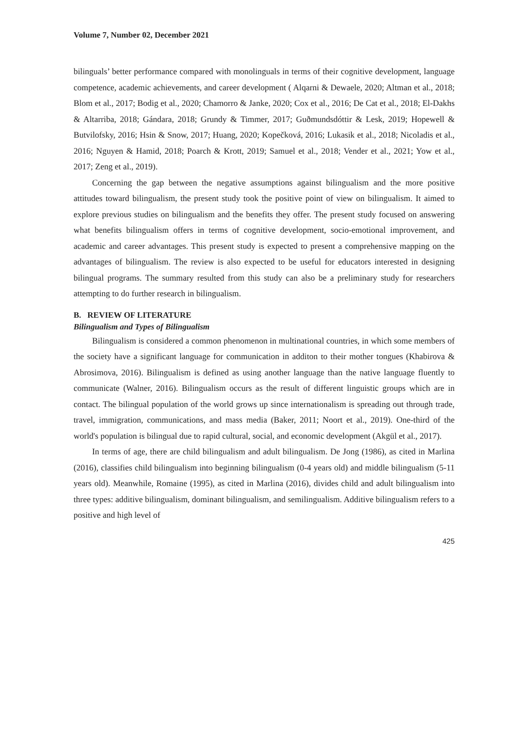Volume 7, Number 02, December 2021
bilinguals’ better performance compared with monolinguals in terms of their cognitive development, language competence, academic achievements, and career development ( Alqarni & Dewaele, 2020; Altman et al., 2018; Blom et al., 2017; Bodig et al., 2020; Chamorro & Janke, 2020; Cox et al., 2016; De Cat et al., 2018; El-Dakhs & Altarriba, 2018; Gándara, 2018; Grundy & Timmer, 2017; Guðmundsdóttir & Lesk, 2019; Hopewell & Butvilofsky, 2016; Hsin & Snow, 2017; Huang, 2020; Kopečková, 2016; Lukasik et al., 2018; Nicoladis et al., 2016; Nguyen & Hamid, 2018; Poarch & Krott, 2019; Samuel et al., 2018; Vender et al., 2021; Yow et al., 2017; Zeng et al., 2019).
Concerning the gap between the negative assumptions against bilingualism and the more positive attitudes toward bilingualism, the present study took the positive point of view on bilingualism. It aimed to explore previous studies on bilingualism and the benefits they offer. The present study focused on answering what benefits bilingualism offers in terms of cognitive development, socio-emotional improvement, and academic and career advantages. This present study is expected to present a comprehensive mapping on the advantages of bilingualism. The review is also expected to be useful for educators interested in designing bilingual programs. The summary resulted from this study can also be a preliminary study for researchers attempting to do further research in bilingualism.
B. REVIEW OF LITERATURE
Bilingualism and Types of Bilingualism
Bilingualism is considered a common phenomenon in multinational countries, in which some members of the society have a significant language for communication in additon to their mother tongues (Khabirova & Abrosimova, 2016). Bilingualism is defined as using another language than the native language fluently to communicate (Walner, 2016). Bilingualism occurs as the result of different linguistic groups which are in contact. The bilingual population of the world grows up since internationalism is spreading out through trade, travel, immigration, communications, and mass media (Baker, 2011; Noort et al., 2019). One-third of the world's population is bilingual due to rapid cultural, social, and economic development (Akgül et al., 2017).
In terms of age, there are child bilingualism and adult bilingualism. De Jong (1986), as cited in Marlina (2016), classifies child bilingualism into beginning bilingualism (0-4 years old) and middle bilingualism (5-11 years old). Meanwhile, Romaine (1995), as cited in Marlina (2016), divides child and adult bilingualism into three types: additive bilingualism, dominant bilingualism, and semilingualism. Additive bilingualism refers to a positive and high level of
425